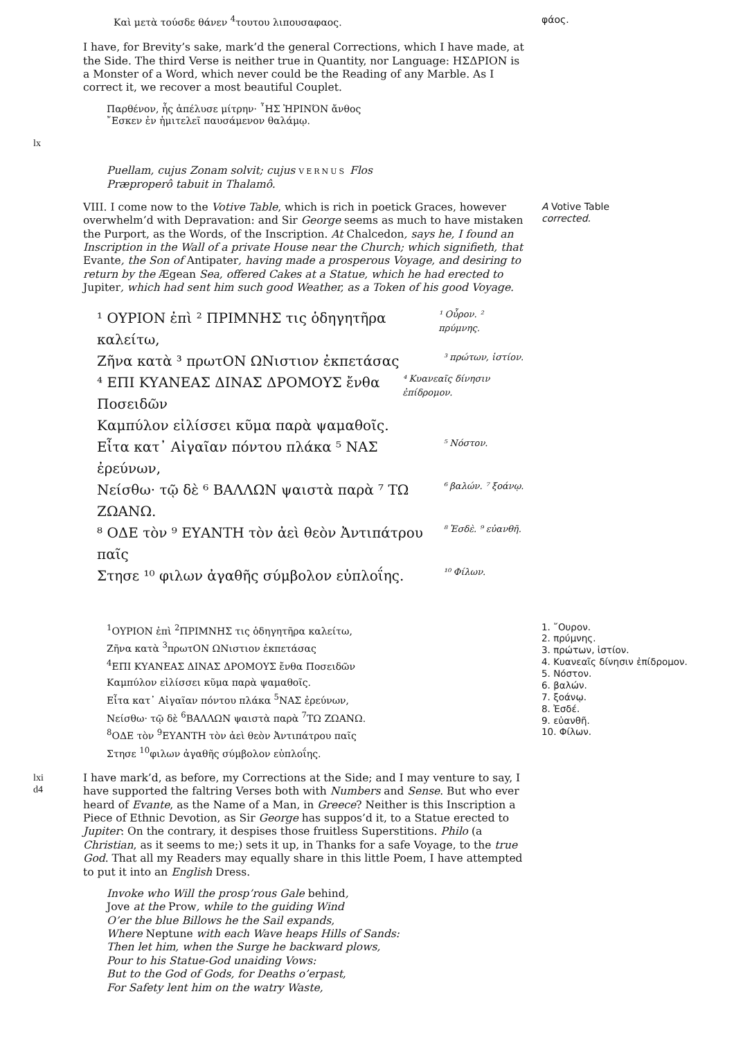Καὶ μετὰ τούσδε θάνεν <sup>4</sup>τουτου λιπουσαφαος.
φάος.
I have, for Brevity’s sake, mark’d the general Corrections, which I have made, at the Side. The third Verse is neither true in Quantity, nor Language: ΗΣΔΡΙΟΝ is a Monster of a Word, which never could be the Reading of any Marble. As I correct it, we recover a most beautiful Couplet.
Παρθένον, ἧς ἀπέλυσε μίτρην· ῏ΗΣ ἨΡΙΝΌΝ ἄνθος
῎Εσκεν ἐν ἡμιτελεῖ παυσάμενον θαλάμῳ.
lx
Puellam, cujus Zonam solvit; cujus VERNUS Flos
Præproperô tabuit in Thalamô.
VIII. I come now to the Votive Table, which is rich in poetick Graces, however overwhelm’d with Depravation: and Sir George seems as much to have mistaken the Purport, as the Words, of the Inscription. At Chalcedon, says he, I found an Inscription in the Wall of a private House near the Church; which signifieth, that Evante, the Son of Antipater, having made a prosperous Voyage, and desiring to return by the Ægean Sea, offered Cakes at a Statue, which he had erected to Jupiter, which had sent him such good Weather, as a Token of his good Voyage.
¹ ΟΥΡΙΟΝ ἐπὶ ² ΠΡΙΜΝΗΣ τις ὁδηγητῆρα καλείτω, ¹ Οὖρον. ² πρύμνης.
Ζῆνα κατὰ ³ πρωτΟΝ ΩΝιστιον ἐκπετάσας ³ πρώτων, ἱστίον.
⁴ ΕΠΙ ΚΥΑΝΕΑΣ ΔΙΝΑΣ ΔΡΟΜΟΥΣ ἔνθα Ποσειδῶν ⁴ Κυανεαῖς δίνησιν ἐπίδρομον.
Καμπύλον εἰλίσσει κῦμα παρὰ ψαμαθοῖς.
Εἶτα κατ᾽ Αἰγαῖαν πόντου πλάκα ⁵ ΝΑΣ ἐρεύνων, ⁵ Νόστον.
Νείσθω· τῷ δὲ ⁶ ΒΑΛΛΩΝ ψαιστὰ παρὰ ⁷ ΤΩ ΖΩΑΝΩ. ⁶ βαλών. ⁷ ξοάνῳ.
⁸ ΟΔΕ τὸν ⁹ ΕΥΑΝΤΗ τὸν ἀεὶ θεὸν Ἀντιπάτρου παῖς ⁸ Ἐσδὲ. ⁹ εὐανθῆ.
Στησε ¹⁰ φιλων ἀγαθῆς σύμβολον εὐπλοΐης. ¹⁰ Φίλων.
A Votive Table
corrected.
<sup>1</sup> ΟΥΡΙΟΝ ἐπὶ <sup>2</sup>ΠΡΙΜΝΗΣ τις ὁδηγητῆρα καλείτω,
Ζῆνα κατὰ <sup>3</sup>πρωτΟΝ ΩΝιστιον ἐκπετάσας
<sup>4</sup> ΕΠΙ ΚΥΑΝΕΑΣ ΔΙΝΑΣ ΔΡΟΜΟΥΣ ἔνθα Ποσειδῶν
Καμπύλον εἰλίσσει κῦμα παρὰ ψαμαθοῖς.
Εἶτα κατ᾽ Αἰγαῖαν πόντου πλάκα <sup>5</sup>ΝΑΣ ἐρεύνων,
Νείσθω· τῷ δὲ <sup>6</sup>ΒΑΛΛΩΝ ψαιστὰ παρὰ <sup>7</sup>ΤΩ ΖΩΑΝΩ.
<sup>8</sup> ΟΔΕ τὸν <sup>9</sup>ΕΥΑΝΤΗ τὸν ἀεὶ θεὸν Ἀντιπάτρου παῖς
Στησε <sup>10</sup>φιλων ἀγαθῆς σύμβολον εὐπλοΐης.
1. ῎Ουρον.
2. πρύμνης.
3. πρώτων, ἱστίον.
4. Κυανεαῖς δίνησιν ἐπίδρομον.
5. Νόστον.
6. βαλών.
7. ξοάνῳ.
8. Ἐσδέ.
9. εὐανθῆ.
10. Φίλων.
lxi
d4
I have mark’d, as before, my Corrections at the Side; and I may venture to say, I have supported the faltring Verses both with Numbers and Sense. But who ever heard of Evante, as the Name of a Man, in Greece? Neither is this Inscription a Piece of Ethnic Devotion, as Sir George has suppos’d it, to a Statue erected to Jupiter: On the contrary, it despises those fruitless Superstitions. Philo (a Christian, as it seems to me;) sets it up, in Thanks for a safe Voyage, to the true God. That all my Readers may equally share in this little Poem, I have attempted to put it into an English Dress.
Invoke who Will the prosp’rous Gale behind,
Jove at the Prow, while to the guiding Wind
O’er the blue Billows he the Sail expands,
Where Neptune with each Wave heaps Hills of Sands:
Then let him, when the Surge he backward plows,
Pour to his Statue-God unaiding Vows:
But to the God of Gods, for Deaths o’erpast,
For Safety lent him on the watry Waste,